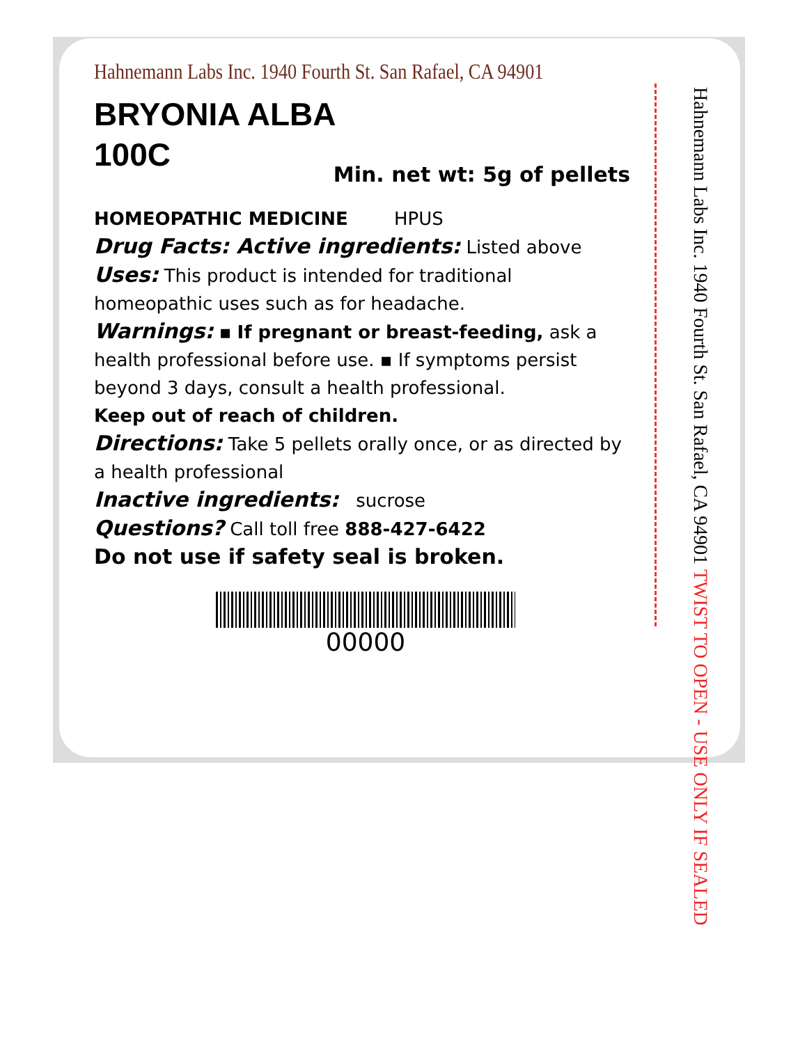Hahnemann Labs Inc. 1940 Fourth St. San Rafael, CA 94901 TWIST TO OPEN - USE ONLY IF SEALED
Hahnemann Labs Inc. 1940 Fourth St. San Rafael, CA 94901
BRYONIA ALBA
100C
Min. net wt: 5g of pellets
HOMEOPATHIC MEDICINE HPUS
Drug Facts: Active ingredients: Listed above
Uses: This product is intended for traditional homeopathic uses such as for headache.
Warnings: ▪ If pregnant or breast-feeding, ask a health professional before use. ▪ If symptoms persist beyond 3 days, consult a health professional.
Keep out of reach of children.
Directions: Take 5 pellets orally once, or as directed by a health professional
Inactive ingredients: sucrose
Questions? Call toll free 888-427-6422
Do not use if safety seal is broken.
00000